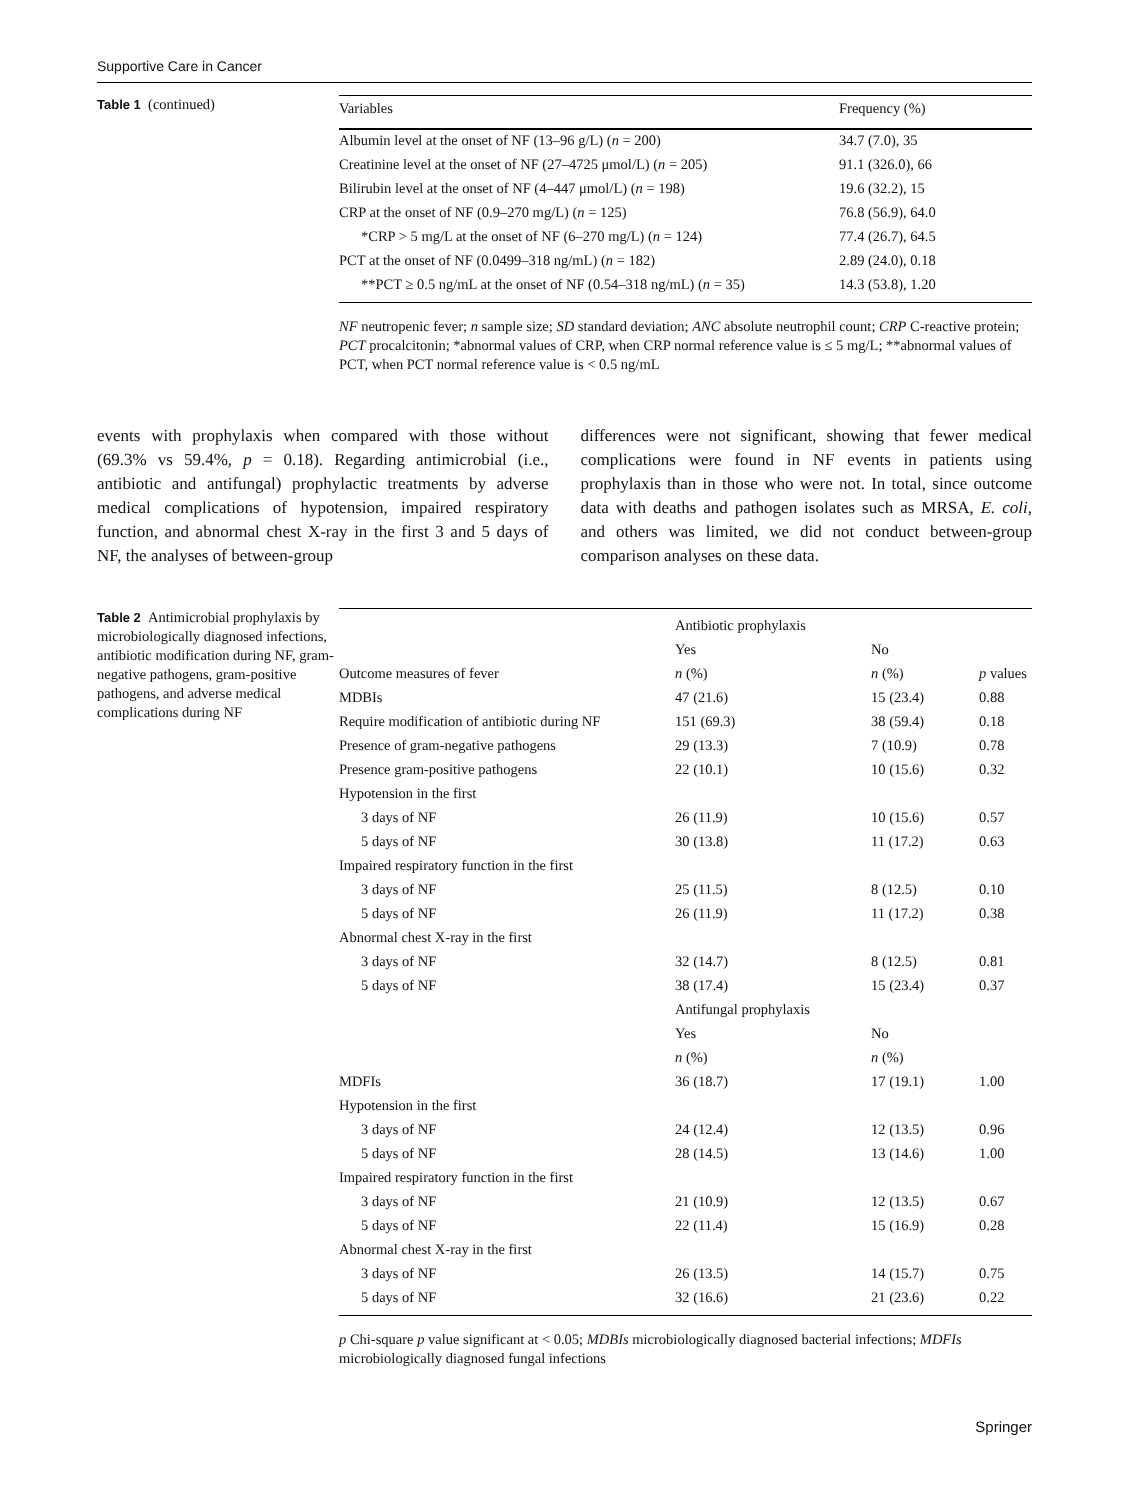Supportive Care in Cancer
Table 1 (continued)
| Variables | Frequency (%) |
| --- | --- |
| Albumin level at the onset of NF (13–96 g/L) ( n = 200) | 34.7 (7.0), 35 |
| Creatinine level at the onset of NF (27–4725 μmol/L) ( n = 205) | 91.1 (326.0), 66 |
| Bilirubin level at the onset of NF (4–447 μmol/L) ( n = 198) | 19.6 (32.2), 15 |
| CRP at the onset of NF (0.9–270 mg/L) ( n = 125) | 76.8 (56.9), 64.0 |
| *CRP > 5 mg/L at the onset of NF (6–270 mg/L) ( n = 124) | 77.4 (26.7), 64.5 |
| PCT at the onset of NF (0.0499–318 ng/mL) ( n = 182) | 2.89 (24.0), 0.18 |
| **PCT ≥ 0.5 ng/mL at the onset of NF (0.54–318 ng/mL) ( n = 35) | 14.3 (53.8), 1.20 |
NF neutropenic fever; n sample size; SD standard deviation; ANC absolute neutrophil count; CRP C-reactive protein; PCT procalcitonin; *abnormal values of CRP, when CRP normal reference value is ≤ 5 mg/L; **abnormal values of PCT, when PCT normal reference value is < 0.5 ng/mL
events with prophylaxis when compared with those without (69.3% vs 59.4%, p = 0.18). Regarding antimicrobial (i.e., antibiotic and antifungal) prophylactic treatments by adverse medical complications of hypotension, impaired respiratory function, and abnormal chest X-ray in the first 3 and 5 days of NF, the analyses of between-group
differences were not significant, showing that fewer medical complications were found in NF events in patients using prophylaxis than in those who were not. In total, since outcome data with deaths and pathogen isolates such as MRSA, E. coli, and others was limited, we did not conduct between-group comparison analyses on these data.
Table 2 Antimicrobial prophylaxis by microbiologically diagnosed infections, antibiotic modification during NF, gram-negative pathogens, gram-positive pathogens, and adverse medical complications during NF
| | Antibiotic prophylaxis | | |
| | Yes | No | |
| Outcome measures of fever | n (%) | n (%) | p values |
| MDBIs | 47 (21.6) | 15 (23.4) | 0.88 |
| Require modification of antibiotic during NF | 151 (69.3) | 38 (59.4) | 0.18 |
| Presence of gram-negative pathogens | 29 (13.3) | 7 (10.9) | 0.78 |
| Presence gram-positive pathogens | 22 (10.1) | 10 (15.6) | 0.32 |
| Hypotension in the first | | | |
| 3 days of NF | 26 (11.9) | 10 (15.6) | 0.57 |
| 5 days of NF | 30 (13.8) | 11 (17.2) | 0.63 |
| Impaired respiratory function in the first | | | |
| 3 days of NF | 25 (11.5) | 8 (12.5) | 0.10 |
| 5 days of NF | 26 (11.9) | 11 (17.2) | 0.38 |
| Abnormal chest X-ray in the first | | | |
| 3 days of NF | 32 (14.7) | 8 (12.5) | 0.81 |
| 5 days of NF | 38 (17.4) | 15 (23.4) | 0.37 |
| | Antifungal prophylaxis | | |
| | Yes | No | |
| | n (%) | n (%) | |
| MDFIs | 36 (18.7) | 17 (19.1) | 1.00 |
| Hypotension in the first | | | |
| 3 days of NF | 24 (12.4) | 12 (13.5) | 0.96 |
| 5 days of NF | 28 (14.5) | 13 (14.6) | 1.00 |
| Impaired respiratory function in the first | | | |
| 3 days of NF | 21 (10.9) | 12 (13.5) | 0.67 |
| 5 days of NF | 22 (11.4) | 15 (16.9) | 0.28 |
| Abnormal chest X-ray in the first | | | |
| 3 days of NF | 26 (13.5) | 14 (15.7) | 0.75 |
| 5 days of NF | 32 (16.6) | 21 (23.6) | 0.22 |
p Chi-square p value significant at < 0.05; MDBIs microbiologically diagnosed bacterial infections; MDFIs microbiologically diagnosed fungal infections
Springer